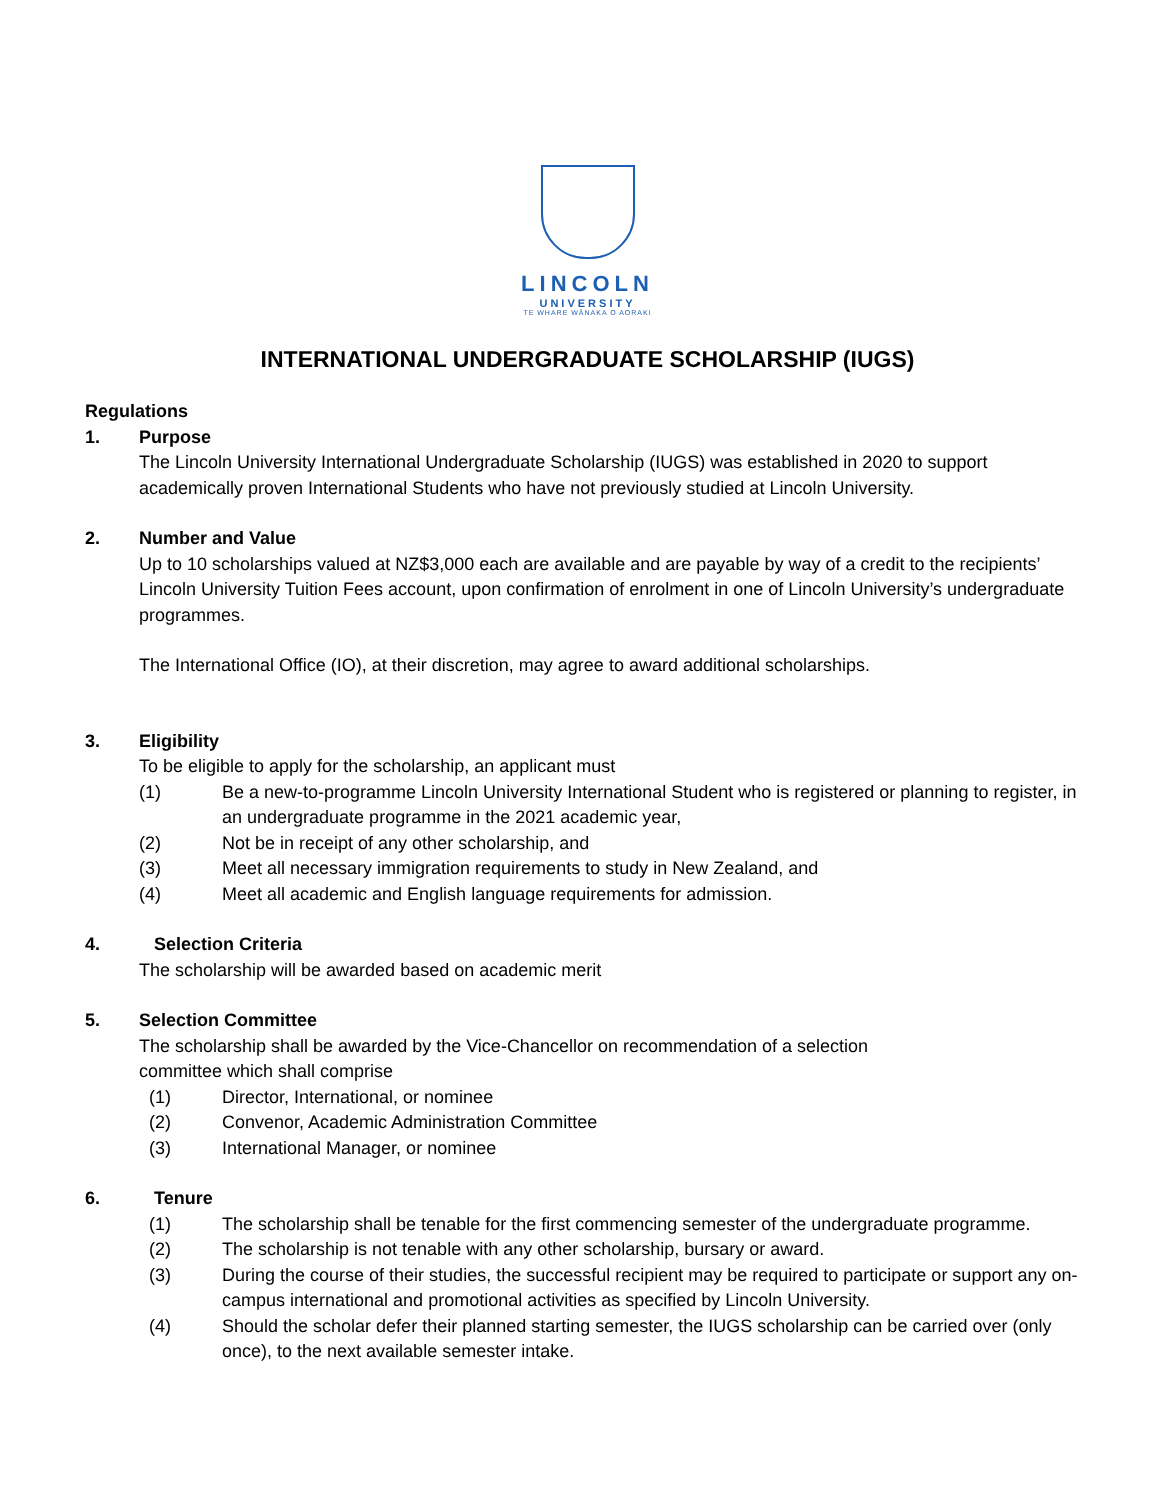LINCOLN
UNIVERSITY
TE WHARE WĀNAKA O AORAKI
INTERNATIONAL UNDERGRADUATE SCHOLARSHIP (IUGS)
Regulations
1. Purpose
The Lincoln University International Undergraduate Scholarship (IUGS) was established in 2020 to support academically proven International Students who have not previously studied at Lincoln University.
2. Number and Value
Up to 10 scholarships valued at NZ$3,000 each are available and are payable by way of a credit to the recipients’ Lincoln University Tuition Fees account, upon confirmation of enrolment in one of Lincoln University’s undergraduate programmes.
The International Office (IO), at their discretion, may agree to award additional scholarships.
3. Eligibility
To be eligible to apply for the scholarship, an applicant must
(1) Be a new-to-programme Lincoln University International Student who is registered or planning to register, in an undergraduate programme in the 2021 academic year,
(2) Not be in receipt of any other scholarship, and
(3) Meet all necessary immigration requirements to study in New Zealand, and
(4) Meet all academic and English language requirements for admission.
4. Selection Criteria
The scholarship will be awarded based on academic merit
5. Selection Committee
The scholarship shall be awarded by the Vice-Chancellor on recommendation of a selection
committee which shall comprise
(1) Director, International, or nominee
(2) Convenor, Academic Administration Committee
(3) International Manager, or nominee
6. Tenure
(1) The scholarship shall be tenable for the first commencing semester of the undergraduate programme.
(2) The scholarship is not tenable with any other scholarship, bursary or award.
(3) During the course of their studies, the successful recipient may be required to participate or support any on-campus international and promotional activities as specified by Lincoln University.
(4) Should the scholar defer their planned starting semester, the IUGS scholarship can be carried over (only once), to the next available semester intake.